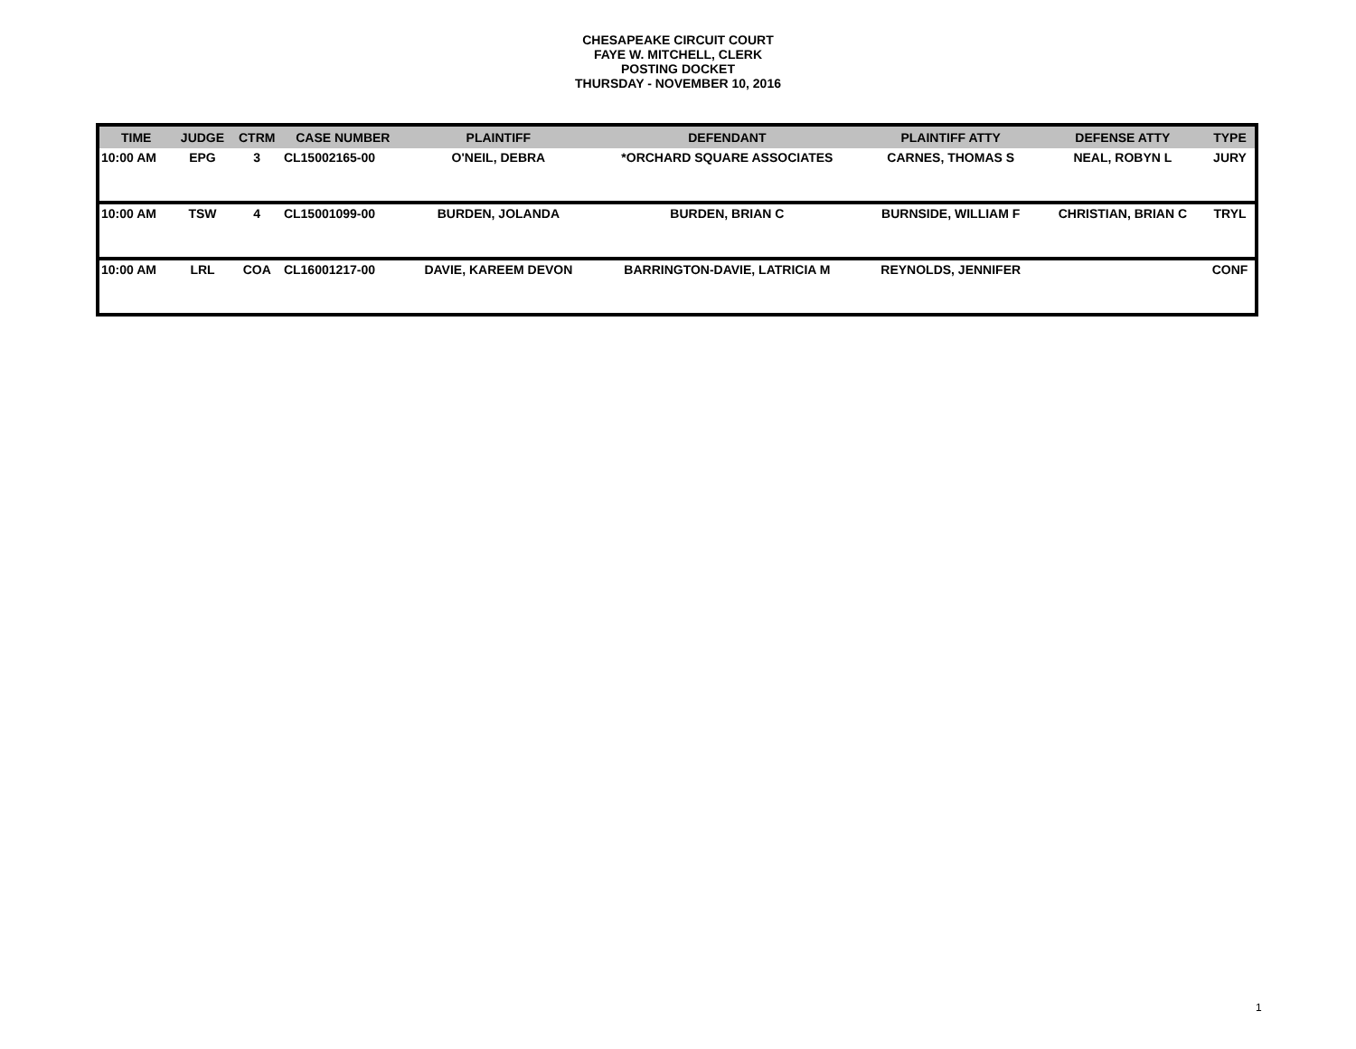CHESAPEAKE CIRCUIT COURT
FAYE W. MITCHELL, CLERK
POSTING DOCKET
THURSDAY - NOVEMBER 10, 2016
| TIME | JUDGE | CTRM | CASE NUMBER | PLAINTIFF | DEFENDANT | PLAINTIFF ATTY | DEFENSE ATTY | TYPE |
| --- | --- | --- | --- | --- | --- | --- | --- | --- |
| 10:00 AM | EPG | 3 | CL15002165-00 | O'NEIL, DEBRA | *ORCHARD SQUARE ASSOCIATES | CARNES, THOMAS S | NEAL, ROBYN L | JURY |
| 10:00 AM | TSW | 4 | CL15001099-00 | BURDEN, JOLANDA | BURDEN, BRIAN C | BURNSIDE, WILLIAM F | CHRISTIAN, BRIAN C | TRYL |
| 10:00 AM | LRL | COA | CL16001217-00 | DAVIE, KAREEM DEVON | BARRINGTON-DAVIE, LATRICIA M | REYNOLDS, JENNIFER | | CONF |
1